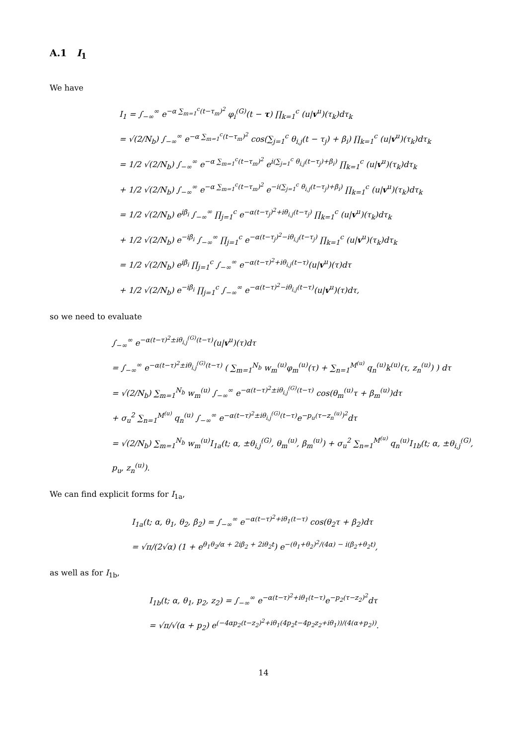A.1 I<sub>1</sub>
We have
I<sub>1</sub> = ∫<sub>−∞</sub><sup>∞</sup> e<sup>−α ∑<sub>m=1</sub><sup>c</sup>(t−τ<sub>m</sub>)<sup>2</sup></sup> φ<sub>i</sub><sup>(G)</sup>(t − τ) ∏<sub>k=1</sub><sup>c</sup> (u|v<sup>u</sup>)(τ<sub>k</sub>)dτ<sub>k</sub>
= √(2/N<sub>b</sub>) ∫<sub>−∞</sub><sup>∞</sup> e<sup>−α ∑<sub>m=1</sub><sup>c</sup>(t−τ<sub>m</sub>)<sup>2</sup></sup> cos(∑<sub>j=1</sub><sup>c</sup> θ<sub>i,j</sub>(t − τ<sub>j</sub>) + β<sub>i</sub>) ∏<sub>k=1</sub><sup>c</sup> (u|v<sup>u</sup>)(τ<sub>k</sub>)dτ<sub>k</sub>
= 1/2 √(2/N<sub>b</sub>) ∫<sub>−∞</sub><sup>∞</sup> e<sup>−α ∑<sub>m=1</sub><sup>c</sup>(t−τ<sub>m</sub>)<sup>2</sup></sup> e<sup>i(∑<sub>j=1</sub><sup>c</sup> θ<sub>i,j</sub>(t−τ<sub>j</sub>)+β<sub>i</sub>)</sup> ∏<sub>k=1</sub><sup>c</sup> (u|v<sup>u</sup>)(τ<sub>k</sub>)dτ<sub>k</sub>
+ 1/2 √(2/N<sub>b</sub>) ∫<sub>−∞</sub><sup>∞</sup> e<sup>−α ∑<sub>m=1</sub><sup>c</sup>(t−τ<sub>m</sub>)<sup>2</sup></sup> e<sup>−i(∑<sub>j=1</sub><sup>c</sup> θ<sub>i,j</sub>(t−τ<sub>j</sub>)+β<sub>i</sub>)</sup> ∏<sub>k=1</sub><sup>c</sup> (u|v<sup>u</sup>)(τ<sub>k</sub>)dτ<sub>k</sub>
= 1/2 √(2/N<sub>b</sub>) e<sup>iβ<sub>i</sub></sup> ∫<sub>−∞</sub><sup>∞</sup> ∏<sub>j=1</sub><sup>c</sup> e<sup>−α(t−τ<sub>j</sub>)<sup>2</sup>+iθ<sub>i,j</sub>(t−τ<sub>j</sub>)</sup> ∏<sub>k=1</sub><sup>c</sup> (u|v<sup>u</sup>)(τ<sub>k</sub>)dτ<sub>k</sub>
+ 1/2 √(2/N<sub>b</sub>) e<sup>−iβ<sub>i</sub></sup> ∫<sub>−∞</sub><sup>∞</sup> ∏<sub>j=1</sub><sup>c</sup> e<sup>−α(t−τ<sub>j</sub>)<sup>2</sup>−iθ<sub>i,j</sub>(t−τ<sub>j</sub>)</sup> ∏<sub>k=1</sub><sup>c</sup> (u|v<sup>u</sup>)(τ<sub>k</sub>)dτ<sub>k</sub>
= 1/2 √(2/N<sub>b</sub>) e<sup>iβ<sub>i</sub></sup> ∏<sub>j=1</sub><sup>c</sup> ∫<sub>−∞</sub><sup>∞</sup> e<sup>−α(t−τ)<sup>2</sup>+iθ<sub>i,j</sub>(t−τ)</sup>(u|v<sup>u</sup>)(τ)dτ
+ 1/2 √(2/N<sub>b</sub>) e<sup>−iβ<sub>i</sub></sup> ∏<sub>j=1</sub><sup>c</sup> ∫<sub>−∞</sub><sup>∞</sup> e<sup>−α(t−τ)<sup>2</sup>−iθ<sub>i,j</sub>(t−τ)</sup>(u|v<sup>u</sup>)(τ)dτ,
so we need to evaluate
∫<sub>−∞</sub><sup>∞</sup> e<sup>−α(t−τ)<sup>2</sup>±iθ<sub>i,j</sub><sup>(G)</sup>(t−τ)</sup>(u|v<sup>u</sup>)(τ)dτ
= ∫<sub>−∞</sub><sup>∞</sup> e<sup>−α(t−τ)<sup>2</sup>±iθ<sub>i,j</sub><sup>(G)</sup>(t−τ)</sup> ( ∑<sub>m=1</sub><sup>N<sub>b</sub></sup> w<sub>m</sub><sup>(u)</sup>φ<sub>m</sub><sup>(u)</sup>(τ) + ∑<sub>n=1</sub><sup>M<sup>(u)</sup></sup> q<sub>n</sub><sup>(u)</sup>k<sup>(u)</sup>(τ, z<sub>n</sub><sup>(u)</sup>) ) dτ
= √(2/N<sub>b</sub>) ∑<sub>m=1</sub><sup>N<sub>b</sub></sup> w<sub>m</sub><sup>(u)</sup> ∫<sub>−∞</sub><sup>∞</sup> e<sup>−α(t−τ)<sup>2</sup>±iθ<sub>i,j</sub><sup>(G)</sup>(t−τ)</sup> cos(θ<sub>m</sub><sup>(u)</sup>τ + β<sub>m</sub><sup>(u)</sup>)dτ
+ σ<sub>u</sub><sup>2</sup> ∑<sub>n=1</sub><sup>M<sup>(u)</sup></sup> q<sub>n</sub><sup>(u)</sup> ∫<sub>−∞</sub><sup>∞</sup> e<sup>−α(t−τ)<sup>2</sup>±iθ<sub>i,j</sub><sup>(G)</sup>(t−τ)</sup>e<sup>−p<sub>u</sub>(τ−z<sub>n</sub><sup>(u)</sup>)<sup>2</sup></sup>dτ
= √(2/N<sub>b</sub>) ∑<sub>m=1</sub><sup>N<sub>b</sub></sup> w<sub>m</sub><sup>(u)</sup>I<sub>1a</sub>(t; α, ±θ<sub>i,j</sub><sup>(G)</sup>, θ<sub>m</sub><sup>(u)</sup>, β<sub>m</sub><sup>(u)</sup>) + σ<sub>u</sub><sup>2</sup> ∑<sub>n=1</sub><sup>M<sup>(u)</sup></sup> q<sub>n</sub><sup>(u)</sup>I<sub>1b</sub>(t; α, ±θ<sub>i,j</sub><sup>(G)</sup>, p<sub>u</sub>, z<sub>n</sub><sup>(u)</sup>).
We can find explicit forms for I<sub>1a</sub>,
I<sub>1a</sub>(t; α, θ<sub>1</sub>, θ<sub>2</sub>, β<sub>2</sub>) = ∫<sub>−∞</sub><sup>∞</sup> e<sup>−α(t−τ)<sup>2</sup>+iθ<sub>1</sub>(t−τ)</sup> cos(θ<sub>2</sub>τ + β<sub>2</sub>)dτ
= √π/(2√α) (1 + e<sup>θ<sub>1</sub>θ<sub>2</sub>/α + 2iβ<sub>2</sub> + 2iθ<sub>2</sub>t</sup>) e<sup>−(θ<sub>1</sub>+θ<sub>2</sub>)<sup>2</sup>/(4α) − i(β<sub>2</sub>+θ<sub>2</sub>t)</sup>,
as well as for I<sub>1b</sub>,
I<sub>1b</sub>(t; α, θ<sub>1</sub>, p<sub>2</sub>, z<sub>2</sub>) = ∫<sub>−∞</sub><sup>∞</sup> e<sup>−α(t−τ)<sup>2</sup>+iθ<sub>1</sub>(t−τ)</sup>e<sup>−p<sub>2</sub>(τ−z<sub>2</sub>)<sup>2</sup></sup>dτ
= √π/√(α + p<sub>2</sub>) e<sup>(−4αp<sub>2</sub>(t−z<sub>2</sub>)<sup>2</sup>+iθ<sub>1</sub>(4p<sub>2</sub>t−4p<sub>2</sub>z<sub>2</sub>+iθ<sub>1</sub>))/(4(α+p<sub>2</sub>))</sup>.
14